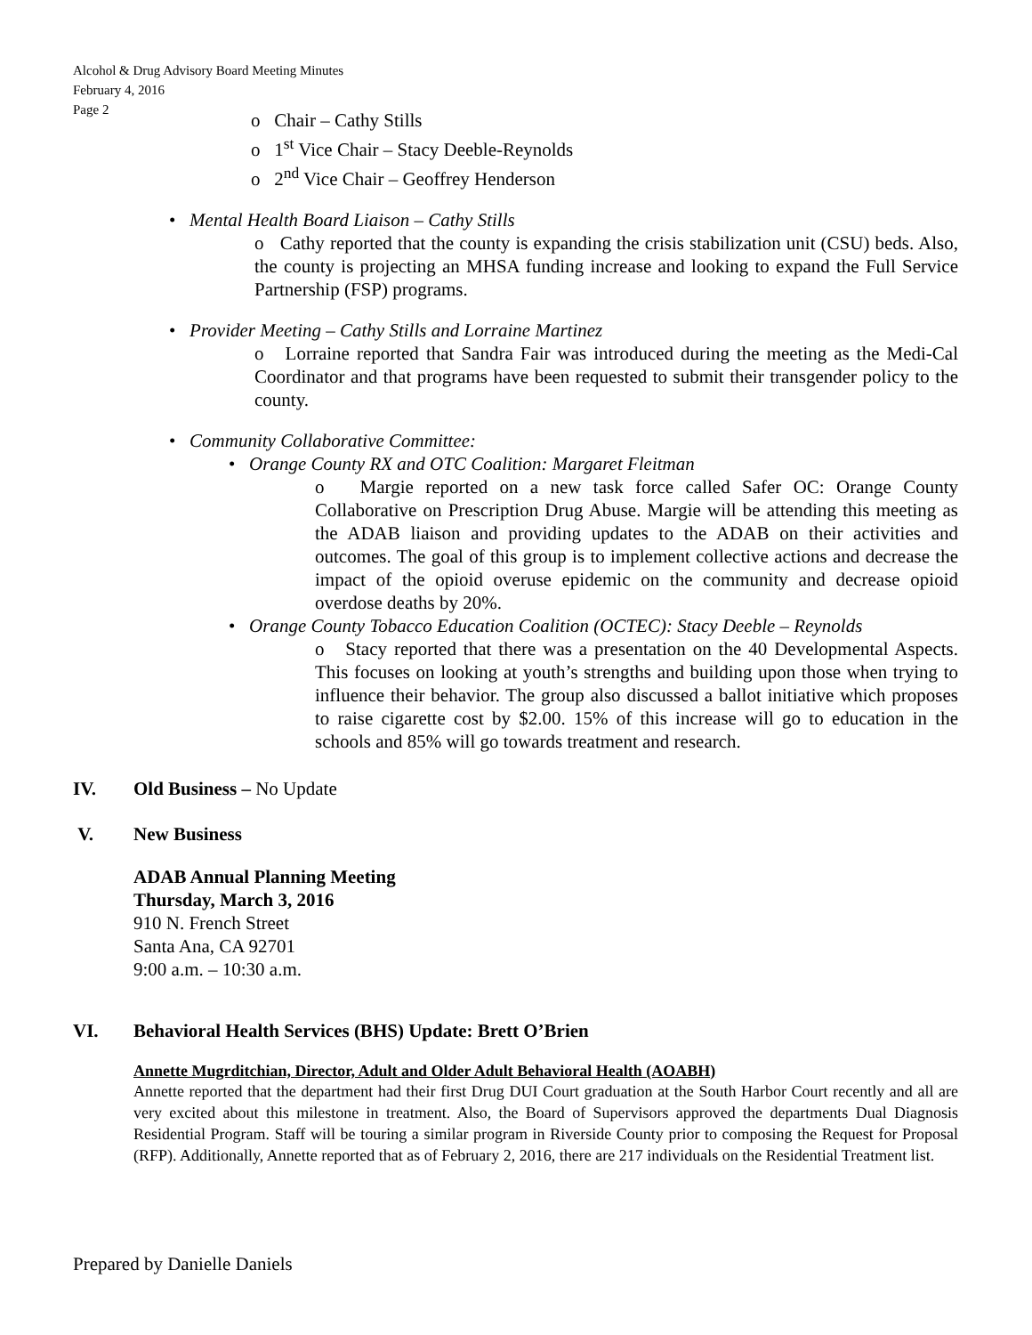Alcohol & Drug Advisory Board Meeting Minutes
February 4, 2016
Page 2
o Chair – Cathy Stills
o 1<sup>st</sup> Vice Chair – Stacy Deeble-Reynolds
o 2<sup>nd</sup> Vice Chair – Geoffrey Henderson
• Mental Health Board Liaison – Cathy Stills
o Cathy reported that the county is expanding the crisis stabilization unit (CSU) beds. Also, the county is projecting an MHSA funding increase and looking to expand the Full Service Partnership (FSP) programs.
• Provider Meeting – Cathy Stills and Lorraine Martinez
o Lorraine reported that Sandra Fair was introduced during the meeting as the Medi-Cal Coordinator and that programs have been requested to submit their transgender policy to the county.
• Community Collaborative Committee:
• Orange County RX and OTC Coalition: Margaret Fleitman
o Margie reported on a new task force called Safer OC: Orange County Collaborative on Prescription Drug Abuse. Margie will be attending this meeting as the ADAB liaison and providing updates to the ADAB on their activities and outcomes. The goal of this group is to implement collective actions and decrease the impact of the opioid overuse epidemic on the community and decrease opioid overdose deaths by 20%.
• Orange County Tobacco Education Coalition (OCTEC): Stacy Deeble – Reynolds
o Stacy reported that there was a presentation on the 40 Developmental Aspects. This focuses on looking at youth’s strengths and building upon those when trying to influence their behavior. The group also discussed a ballot initiative which proposes to raise cigarette cost by $2.00. 15% of this increase will go to education in the schools and 85% will go towards treatment and research.
IV. Old Business – No Update
V. New Business
ADAB Annual Planning Meeting
Thursday, March 3, 2016
910 N. French Street
Santa Ana, CA 92701
9:00 a.m. – 10:30 a.m.
VI. Behavioral Health Services (BHS) Update: Brett O’Brien
Annette Mugrditchian, Director, Adult and Older Adult Behavioral Health (AOABH)
Annette reported that the department had their first Drug DUI Court graduation at the South Harbor Court recently and all are very excited about this milestone in treatment. Also, the Board of Supervisors approved the departments Dual Diagnosis Residential Program. Staff will be touring a similar program in Riverside County prior to composing the Request for Proposal (RFP). Additionally, Annette reported that as of February 2, 2016, there are 217 individuals on the Residential Treatment list.
Prepared by Danielle Daniels